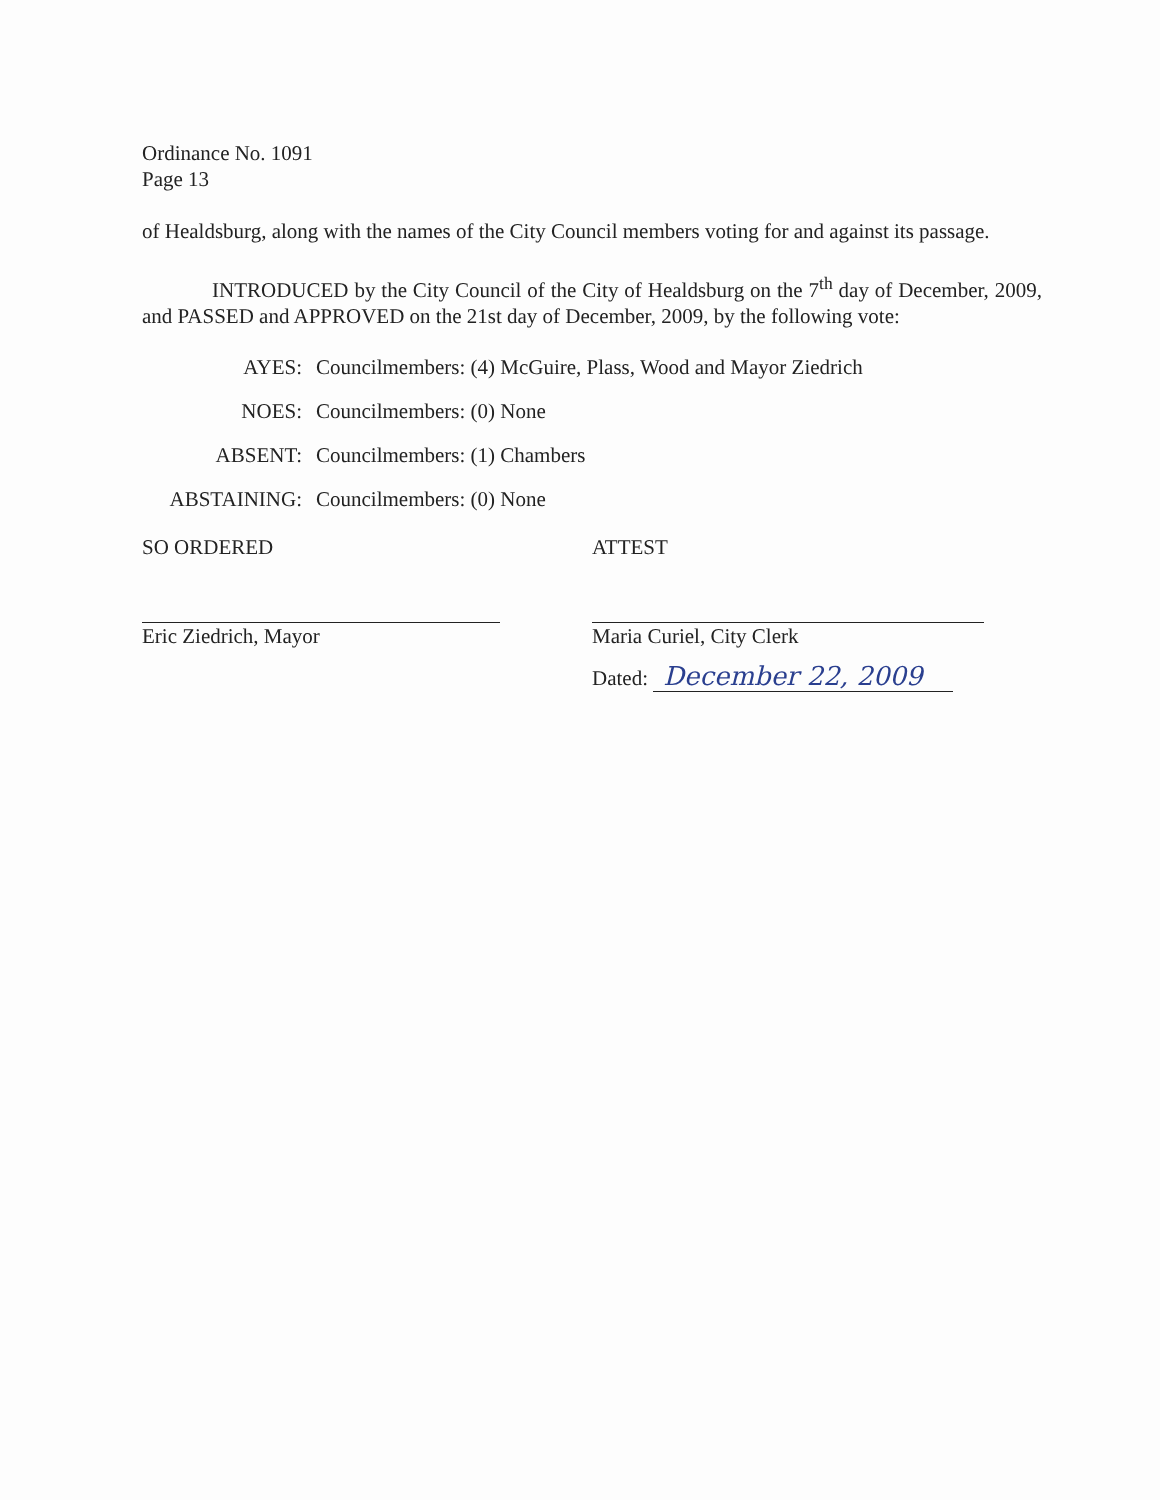Ordinance No. 1091
Page 13
of Healdsburg, along with the names of the City Council members voting for and against its passage.
INTRODUCED by the City Council of the City of Healdsburg on the 7<sup>th</sup> day of December, 2009, and PASSED and APPROVED on the 21st day of December, 2009, by the following vote:
AYES:
Councilmembers: (4) McGuire, Plass, Wood and Mayor Ziedrich
NOES:
Councilmembers: (0) None
ABSENT:
Councilmembers: (1) Chambers
ABSTAINING:
Councilmembers: (0) None
SO ORDERED
Eric Ziedrich, Mayor
ATTEST
Maria Curiel, City Clerk
Dated: December 22, 2009